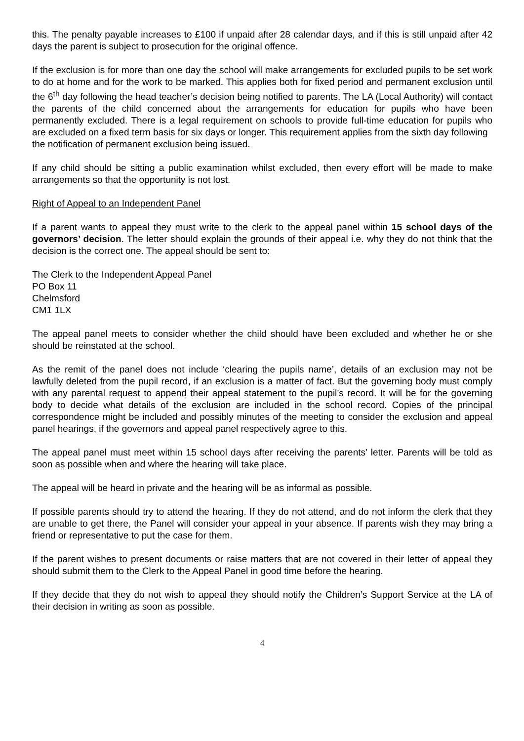this. The penalty payable increases to £100 if unpaid after 28 calendar days, and if this is still unpaid after 42 days the parent is subject to prosecution for the original offence.
If the exclusion is for more than one day the school will make arrangements for excluded pupils to be set work to do at home and for the work to be marked. This applies both for fixed period and permanent exclusion until the 6<sup>th</sup> day following the head teacher’s decision being notified to parents. The LA (Local Authority) will contact the parents of the child concerned about the arrangements for education for pupils who have been permanently excluded. There is a legal requirement on schools to provide full-time education for pupils who are excluded on a fixed term basis for six days or longer. This requirement applies from the sixth day following
the notification of permanent exclusion being issued.
If any child should be sitting a public examination whilst excluded, then every effort will be made to make arrangements so that the opportunity is not lost.
Right of Appeal to an Independent Panel
If a parent wants to appeal they must write to the clerk to the appeal panel within 15 school days of the governors’ decision. The letter should explain the grounds of their appeal i.e. why they do not think that the decision is the correct one. The appeal should be sent to:
The Clerk to the Independent Appeal Panel
PO Box 11
Chelmsford
CM1 1LX
The appeal panel meets to consider whether the child should have been excluded and whether he or she should be reinstated at the school.
As the remit of the panel does not include ‘clearing the pupils name’, details of an exclusion may not be lawfully deleted from the pupil record, if an exclusion is a matter of fact. But the governing body must comply with any parental request to append their appeal statement to the pupil’s record. It will be for the governing body to decide what details of the exclusion are included in the school record. Copies of the principal correspondence might be included and possibly minutes of the meeting to consider the exclusion and appeal panel hearings, if the governors and appeal panel respectively agree to this.
The appeal panel must meet within 15 school days after receiving the parents’ letter. Parents will be told as soon as possible when and where the hearing will take place.
The appeal will be heard in private and the hearing will be as informal as possible.
If possible parents should try to attend the hearing. If they do not attend, and do not inform the clerk that they are unable to get there, the Panel will consider your appeal in your absence. If parents wish they may bring a friend or representative to put the case for them.
If the parent wishes to present documents or raise matters that are not covered in their letter of appeal they should submit them to the Clerk to the Appeal Panel in good time before the hearing.
If they decide that they do not wish to appeal they should notify the Children’s Support Service at the LA of their decision in writing as soon as possible.
4